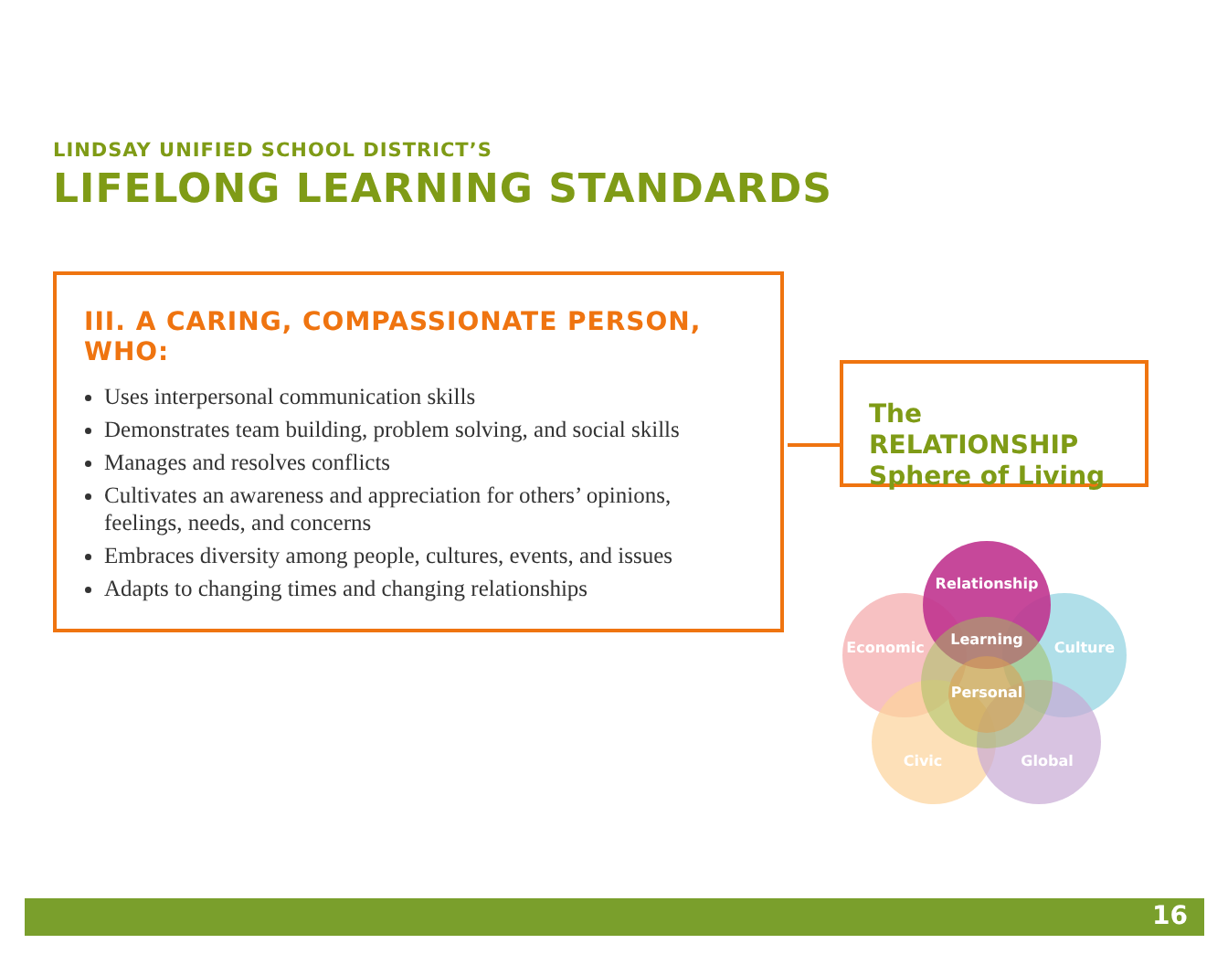LINDSAY UNIFIED SCHOOL DISTRICT’S
LIFELONG LEARNING STANDARDS
III. A CARING, COMPASSIONATE PERSON, WHO:
Uses interpersonal communication skills
Demonstrates team building, problem solving, and social skills
Manages and resolves conflicts
Cultivates an awareness and appreciation for others’ opinions, feelings, needs, and concerns
Embraces diversity among people, cultures, events, and issues
Adapts to changing times and changing relationships
The RELATIONSHIP Sphere of Living
Relationship
Learning
Economic
Culture
Personal
Civic
Global
16